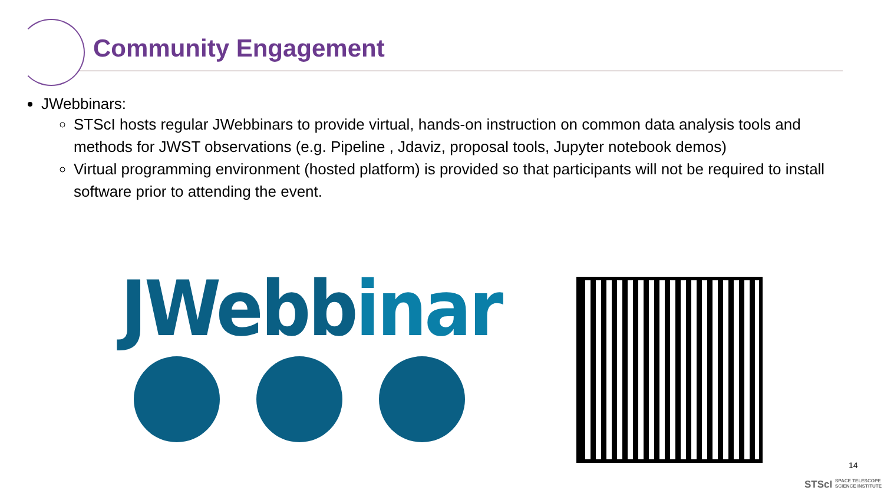Community Engagement
JWebbinars:
STScI hosts regular JWebbinars to provide virtual, hands-on instruction on common data analysis tools and methods for JWST observations (e.g. Pipeline , Jdaviz, proposal tools, Jupyter notebook demos)
Virtual programming environment (hosted platform) is provided so that participants will not be required to install software prior to attending the event.
JWebbinar
14
STScI SPACE TELESCOPE
SCIENCE INSTITUTE